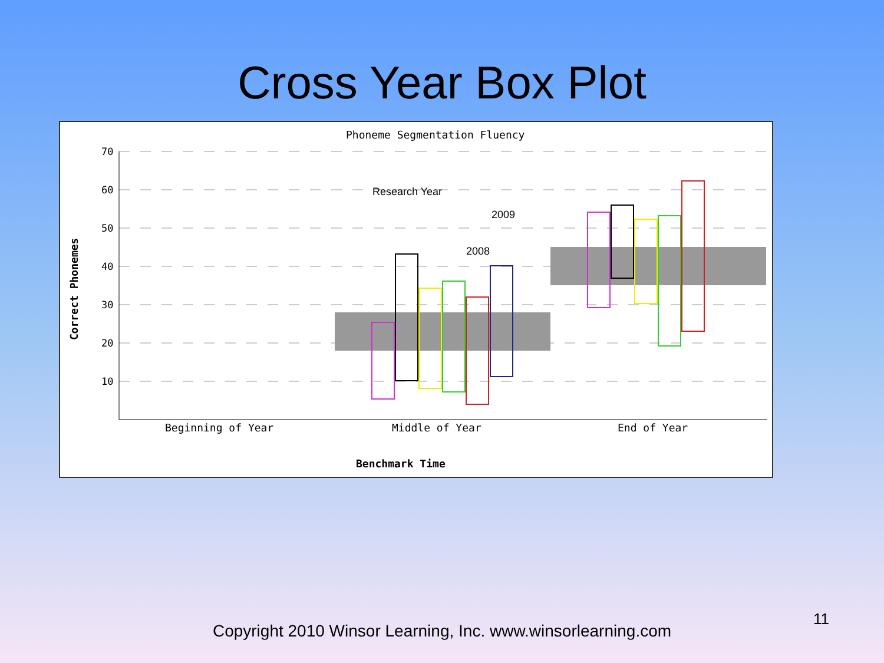Cross Year Box Plot
Phoneme Segmentation Fluency
70
60
50
40
30
20
10
Correct Phonemes
Research Year
2009
2008
Beginning of Year
Middle of Year
End of Year
Benchmark Time
11
Copyright 2010 Winsor Learning, Inc. www.winsorlearning.com